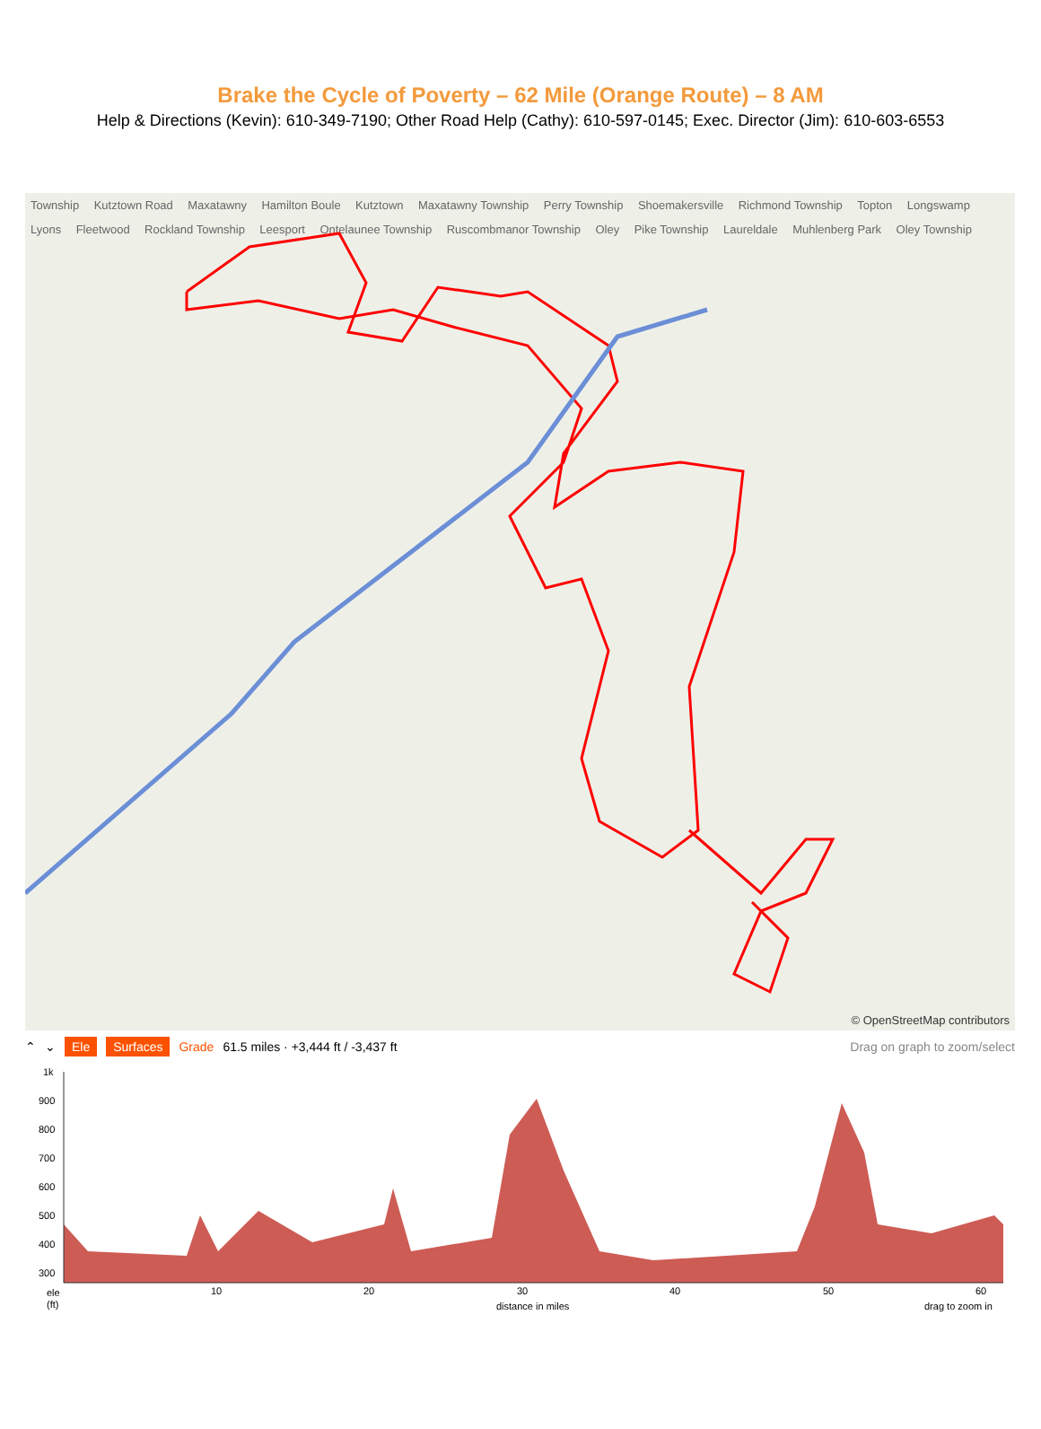Brake the Cycle of Poverty – 62 Mile (Orange Route) – 8 AM
Help & Directions (Kevin): 610-349-7190; Other Road Help (Cathy): 610-597-0145; Exec. Director (Jim): 610-603-6553
Township Kutztown Road Maxatawny Hamilton Boule Kutztown Maxatawny Township Perry Township Shoemakersville Richmond Township Topton Longswamp Lyons Fleetwood Rockland Township Leesport Ontelaunee Township Ruscombmanor Township Oley Pike Township Laureldale Muhlenberg Park Oley Township
© OpenStreetMap contributors
⌃ ⌄ Ele Surfaces Grade 61.5 miles · +3,444 ft / -3,437 ft Drag on graph to zoom/select
1k
900
800
700
600
500
400
300
ele
(ft)
10
20
30
40
50
60
distance in miles
drag to zoom in